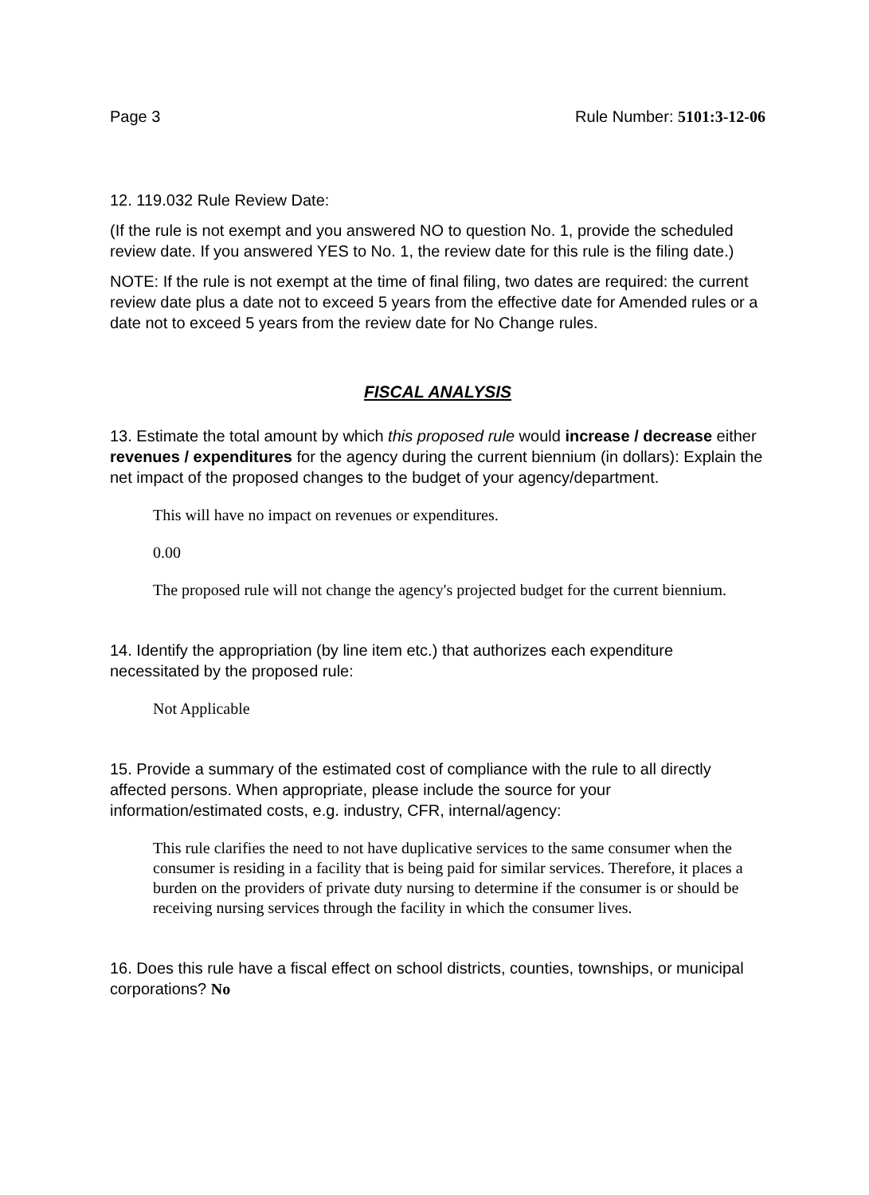Page 3 Rule Number: 5101:3-12-06
12. 119.032 Rule Review Date:
(If the rule is not exempt and you answered NO to question No. 1, provide the scheduled review date. If you answered YES to No. 1, the review date for this rule is the filing date.)
NOTE: If the rule is not exempt at the time of final filing, two dates are required: the current review date plus a date not to exceed 5 years from the effective date for Amended rules or a date not to exceed 5 years from the review date for No Change rules.
FISCAL ANALYSIS
13. Estimate the total amount by which this proposed rule would increase / decrease either revenues / expenditures for the agency during the current biennium (in dollars): Explain the net impact of the proposed changes to the budget of your agency/department.
This will have no impact on revenues or expenditures.
0.00
The proposed rule will not change the agency's projected budget for the current biennium.
14. Identify the appropriation (by line item etc.) that authorizes each expenditure necessitated by the proposed rule:
Not Applicable
15. Provide a summary of the estimated cost of compliance with the rule to all directly affected persons. When appropriate, please include the source for your information/estimated costs, e.g. industry, CFR, internal/agency:
This rule clarifies the need to not have duplicative services to the same consumer when the consumer is residing in a facility that is being paid for similar services. Therefore, it places a burden on the providers of private duty nursing to determine if the consumer is or should be receiving nursing services through the facility in which the consumer lives.
16. Does this rule have a fiscal effect on school districts, counties, townships, or municipal corporations? No